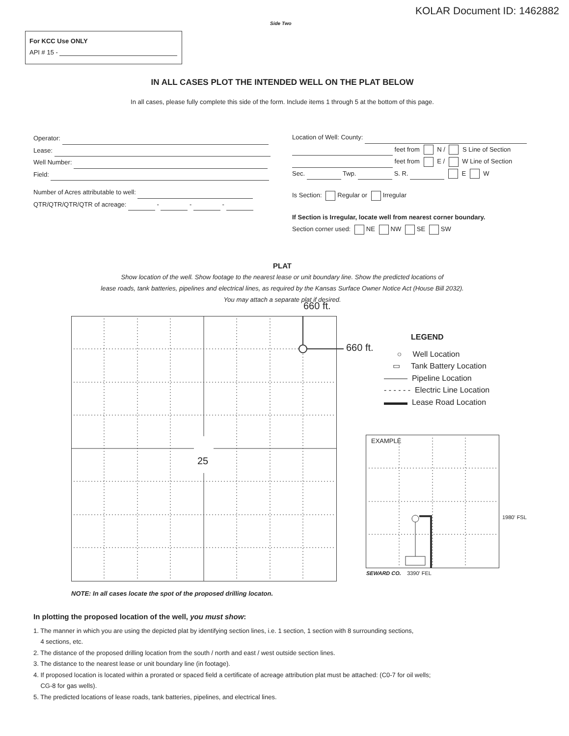KOLAR Document ID: 1462882
Side Two
For KCC Use ONLY
API # 15 -
IN ALL CASES PLOT THE INTENDED WELL ON THE PLAT BELOW
In all cases, please fully complete this side of the form. Include items 1 through 5 at the bottom of this page.
Operator:
Lease:
Well Number:
Field:
Number of Acres attributable to well:
QTR/QTR/QTR/QTR of acreage: - - -
Location of Well: County:
feet from N / S Line of Section
feet from E / W Line of Section
Sec. Twp. S. R. E W
Is Section: Regular or Irregular
If Section is Irregular, locate well from nearest corner boundary.
Section corner used: NE NW SE SW
PLAT
Show location of the well. Show footage to the nearest lease or unit boundary line. Show the predicted locations of
lease roads, tank batteries, pipelines and electrical lines, as required by the Kansas Surface Owner Notice Act (House Bill 2032).
You may attach a separate plat if desired.
660 ft.
25
660 ft.
LEGEND
○ Well Location
▭ Tank Battery Location
——— Pipeline Location
- - - - - - Electric Line Location
▬▬▬ Lease Road Location
EXAMPLE
1980' FSL
SEWARD CO. 3390' FEL
NOTE: In all cases locate the spot of the proposed drilling locaton.
In plotting the proposed location of the well, you must show:
1. The manner in which you are using the depicted plat by identifying section lines, i.e. 1 section, 1 section with 8 surrounding sections,
4 sections, etc.
2. The distance of the proposed drilling location from the south / north and east / west outside section lines.
3. The distance to the nearest lease or unit boundary line (in footage).
4. If proposed location is located within a prorated or spaced field a certificate of acreage attribution plat must be attached: (C0-7 for oil wells;
CG-8 for gas wells).
5. The predicted locations of lease roads, tank batteries, pipelines, and electrical lines.